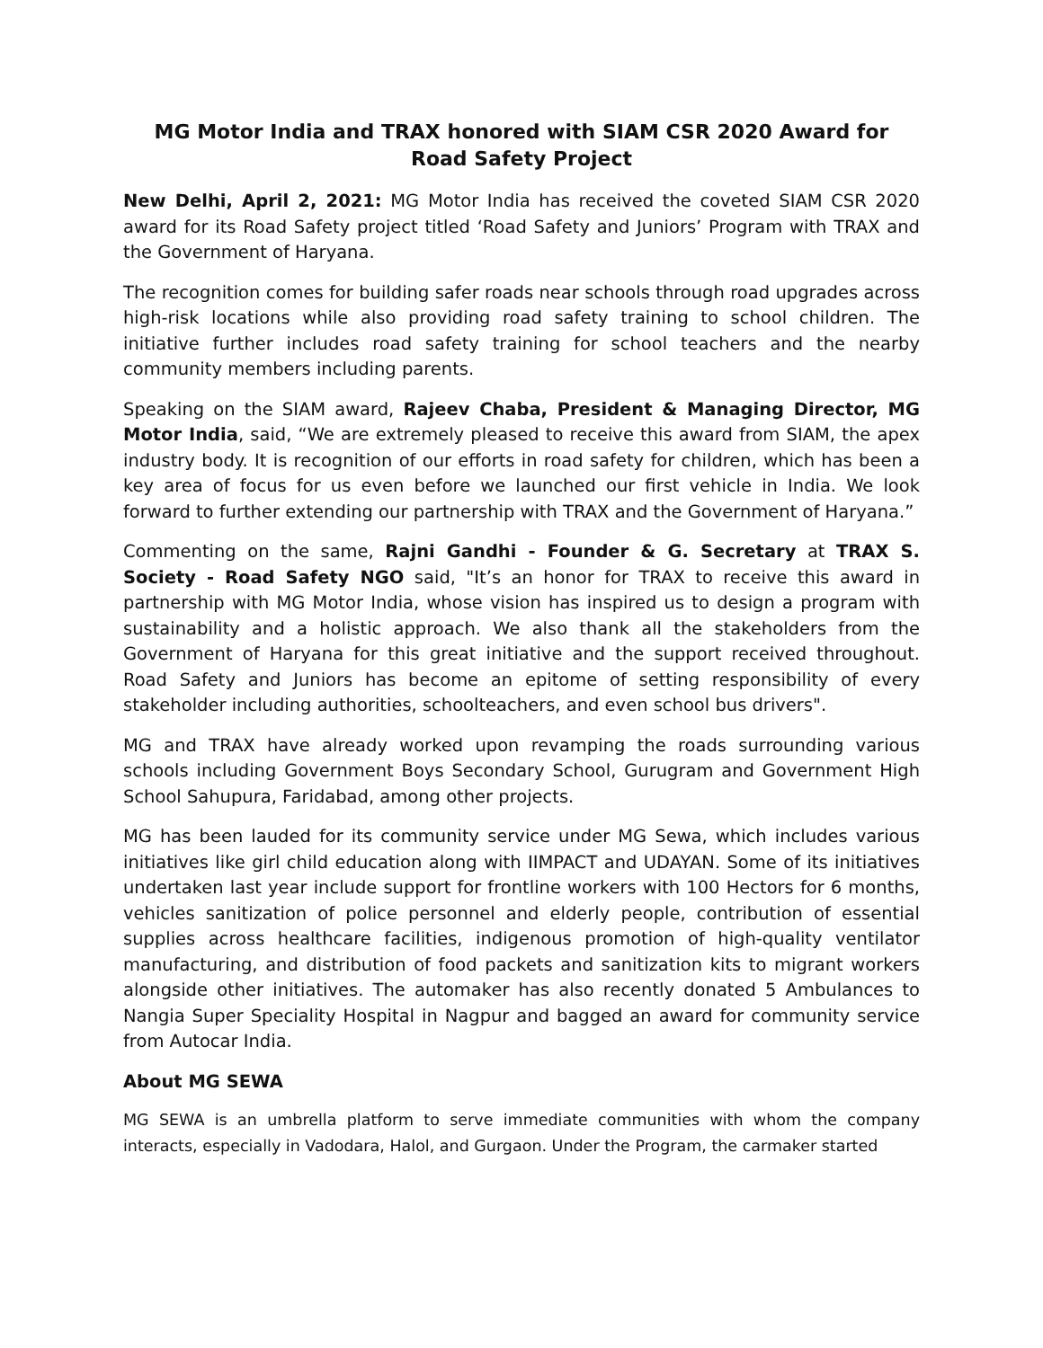MG Motor India and TRAX honored with SIAM CSR 2020 Award for Road Safety Project
New Delhi, April 2, 2021: MG Motor India has received the coveted SIAM CSR 2020 award for its Road Safety project titled ‘Road Safety and Juniors’ Program with TRAX and the Government of Haryana.
The recognition comes for building safer roads near schools through road upgrades across high-risk locations while also providing road safety training to school children. The initiative further includes road safety training for school teachers and the nearby community members including parents.
Speaking on the SIAM award, Rajeev Chaba, President & Managing Director, MG Motor India, said, “We are extremely pleased to receive this award from SIAM, the apex industry body. It is recognition of our efforts in road safety for children, which has been a key area of focus for us even before we launched our first vehicle in India. We look forward to further extending our partnership with TRAX and the Government of Haryana.”
Commenting on the same, Rajni Gandhi - Founder & G. Secretary at TRAX S. Society - Road Safety NGO said, "It’s an honor for TRAX to receive this award in partnership with MG Motor India, whose vision has inspired us to design a program with sustainability and a holistic approach. We also thank all the stakeholders from the Government of Haryana for this great initiative and the support received throughout. Road Safety and Juniors has become an epitome of setting responsibility of every stakeholder including authorities, schoolteachers, and even school bus drivers".
MG and TRAX have already worked upon revamping the roads surrounding various schools including Government Boys Secondary School, Gurugram and Government High School Sahupura, Faridabad, among other projects.
MG has been lauded for its community service under MG Sewa, which includes various initiatives like girl child education along with IIMPACT and UDAYAN. Some of its initiatives undertaken last year include support for frontline workers with 100 Hectors for 6 months, vehicles sanitization of police personnel and elderly people, contribution of essential supplies across healthcare facilities, indigenous promotion of high-quality ventilator manufacturing, and distribution of food packets and sanitization kits to migrant workers alongside other initiatives. The automaker has also recently donated 5 Ambulances to Nangia Super Speciality Hospital in Nagpur and bagged an award for community service from Autocar India.
About MG SEWA
MG SEWA is an umbrella platform to serve immediate communities with whom the company interacts, especially in Vadodara, Halol, and Gurgaon. Under the Program, the carmaker started